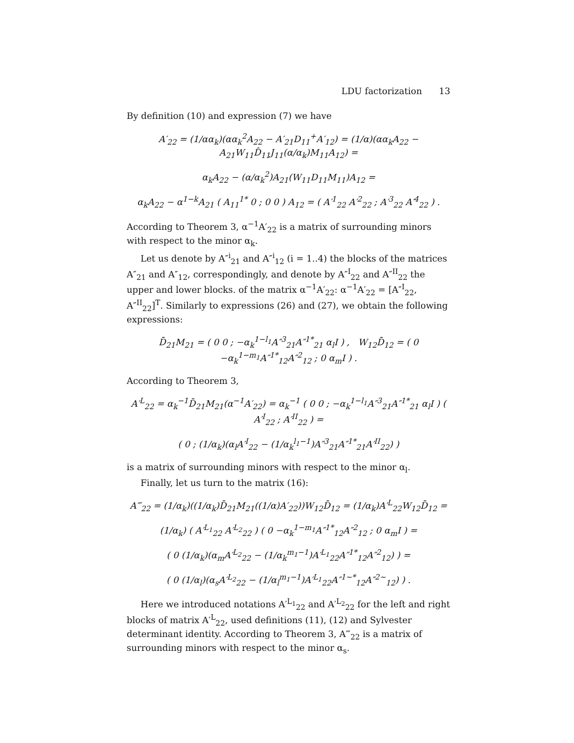LDU factorization 13
By definition (10) and expression (7) we have
A′<sub>22</sub> = (1/αα<sub>k</sub>)(αα<sub>k</sub><sup>2</sup>A<sub>22</sub> − A′<sub>21</sub>D<sub>11</sub><sup>+</sup>A′<sub>12</sub>) = (1/α)(αα<sub>k</sub>A<sub>22</sub> − A<sub>21</sub>W<sub>11</sub>D̂<sub>11</sub>J<sub>11</sub>(α/α<sub>k</sub>)M<sub>11</sub>A<sub>12</sub>) =
α<sub>k</sub>A<sub>22</sub> − (α/α<sub>k</sub><sup>2</sup>)A<sub>21</sub>(W<sub>11</sub>D<sub>11</sub>M<sub>11</sub>)A<sub>12</sub> =
α<sub>k</sub>A<sub>22</sub> − α<sup>1−k</sup>A<sub>21</sub> ( A<sub>11</sub><sup>1*</sup> 0 ; 0 0 ) A<sub>12</sub> = ( A′<sup>1</sup><sub>22</sub> A′<sup>2</sup><sub>22</sub> ; A′<sup>3</sup><sub>22</sub> A′<sup>4</sup><sub>22</sub> ) .
According to Theorem 3, α<sup>−1</sup>A′<sub>22</sub> is a matrix of surrounding minors with respect to the minor α<sub>k</sub>.
Let us denote by A″<sup>i</sup><sub>21</sub> and A″<sup>i</sup><sub>12</sub> (i = 1..4) the blocks of the matrices A″<sub>21</sub> and A″<sub>12</sub>, correspondingly, and denote by A″<sup>I</sup><sub>22</sub> and A″<sup>II</sup><sub>22</sub> the upper and lower blocks. of the matrix α<sup>−1</sup>A′<sub>22</sub>: α<sup>−1</sup>A′<sub>22</sub> = [A″<sup>I</sup><sub>22</sub>, A″<sup>II</sup><sub>22</sub>]<sup>T</sup>. Similarly to expressions (26) and (27), we obtain the following expressions:
D̄<sub>21</sub>M<sub>21</sub> = ( 0 0 ; −α<sub>k</sub><sup>1−l<sub>1</sub></sup>A″<sup>3</sup><sub>21</sub>A″<sup>1*</sup><sub>21</sub> α<sub>l</sub>I ) , W<sub>12</sub>D̄<sub>12</sub> = ( 0 −α<sub>k</sub><sup>1−m<sub>1</sub></sup>A″<sup>1*</sup><sub>12</sub>A″<sup>2</sup><sub>12</sub> ; 0 α<sub>m</sub>I ) .
According to Theorem 3,
A′<sup>L</sup><sub>22</sub> = α<sub>k</sub><sup>−1</sup>D̄<sub>21</sub>M<sub>21</sub>(α<sup>−1</sup>A′<sub>22</sub>) = α<sub>k</sub><sup>−1</sup> ( 0 0 ; −α<sub>k</sub><sup>1−l<sub>1</sub></sup>A″<sup>3</sup><sub>21</sub>A″<sup>1*</sup><sub>21</sub> α<sub>l</sub>I ) ( A′<sup>I</sup><sub>22</sub> ; A′<sup>II</sup><sub>22</sub> ) =
( 0 ; (1/α<sub>k</sub>)(α<sub>l</sub>A′<sup>I</sup><sub>22</sub> − (1/α<sub>k</sub><sup>l<sub>1</sub>−1</sup>)A″<sup>3</sup><sub>21</sub>A″<sup>1*</sup><sub>21</sub>A′<sup>II</sup><sub>22</sub>) )
is a matrix of surrounding minors with respect to the minor α<sub>l</sub>.
Finally, let us turn to the matrix (16):
A‴<sub>22</sub> = (1/α<sub>k</sub>)((1/α<sub>k</sub>)D̄<sub>21</sub>M<sub>21</sub>((1/α)A′<sub>22</sub>))W<sub>12</sub>D̄<sub>12</sub> = (1/α<sub>k</sub>)A′<sup>L</sup><sub>22</sub>W<sub>12</sub>D̄<sub>12</sub> =
(1/α<sub>k</sub>) ( A′<sup>L<sub>1</sub></sup><sub>22</sub> A′<sup>L<sub>2</sub></sup><sub>22</sub> ) ( 0 −α<sub>k</sub><sup>1−m<sub>1</sub></sup>A″<sup>1*</sup><sub>12</sub>A″<sup>2</sup><sub>12</sub> ; 0 α<sub>m</sub>I ) =
( 0 (1/α<sub>k</sub>)(α<sub>m</sub>A′<sup>L<sub>2</sub></sup><sub>22</sub> − (1/α<sub>k</sub><sup>m<sub>1</sub>−1</sup>)A′<sup>L<sub>1</sub></sup><sub>22</sub>A″<sup>1*</sup><sub>12</sub>A″<sup>2</sup><sub>12</sub>) ) =
( 0 (1/α<sub>l</sub>)(α<sub>s</sub>A′<sup>L<sub>2</sub></sup><sub>22</sub> − (1/α<sub>l</sub><sup>m<sub>1</sub>−1</sup>)A′<sup>L<sub>1</sub></sup><sub>22</sub>A″<sup>1∼*</sup><sub>12</sub>A″<sup>2∼</sup><sub>12</sub>) ) .
Here we introduced notations A′<sup>L<sub>1</sub></sup><sub>22</sub> and A′<sup>L<sub>2</sub></sup><sub>22</sub> for the left and right blocks of matrix A′<sup>L</sup><sub>22</sub>, used definitions (11), (12) and Sylvester determinant identity. According to Theorem 3, A‴<sub>22</sub> is a matrix of surrounding minors with respect to the minor α<sub>s</sub>.